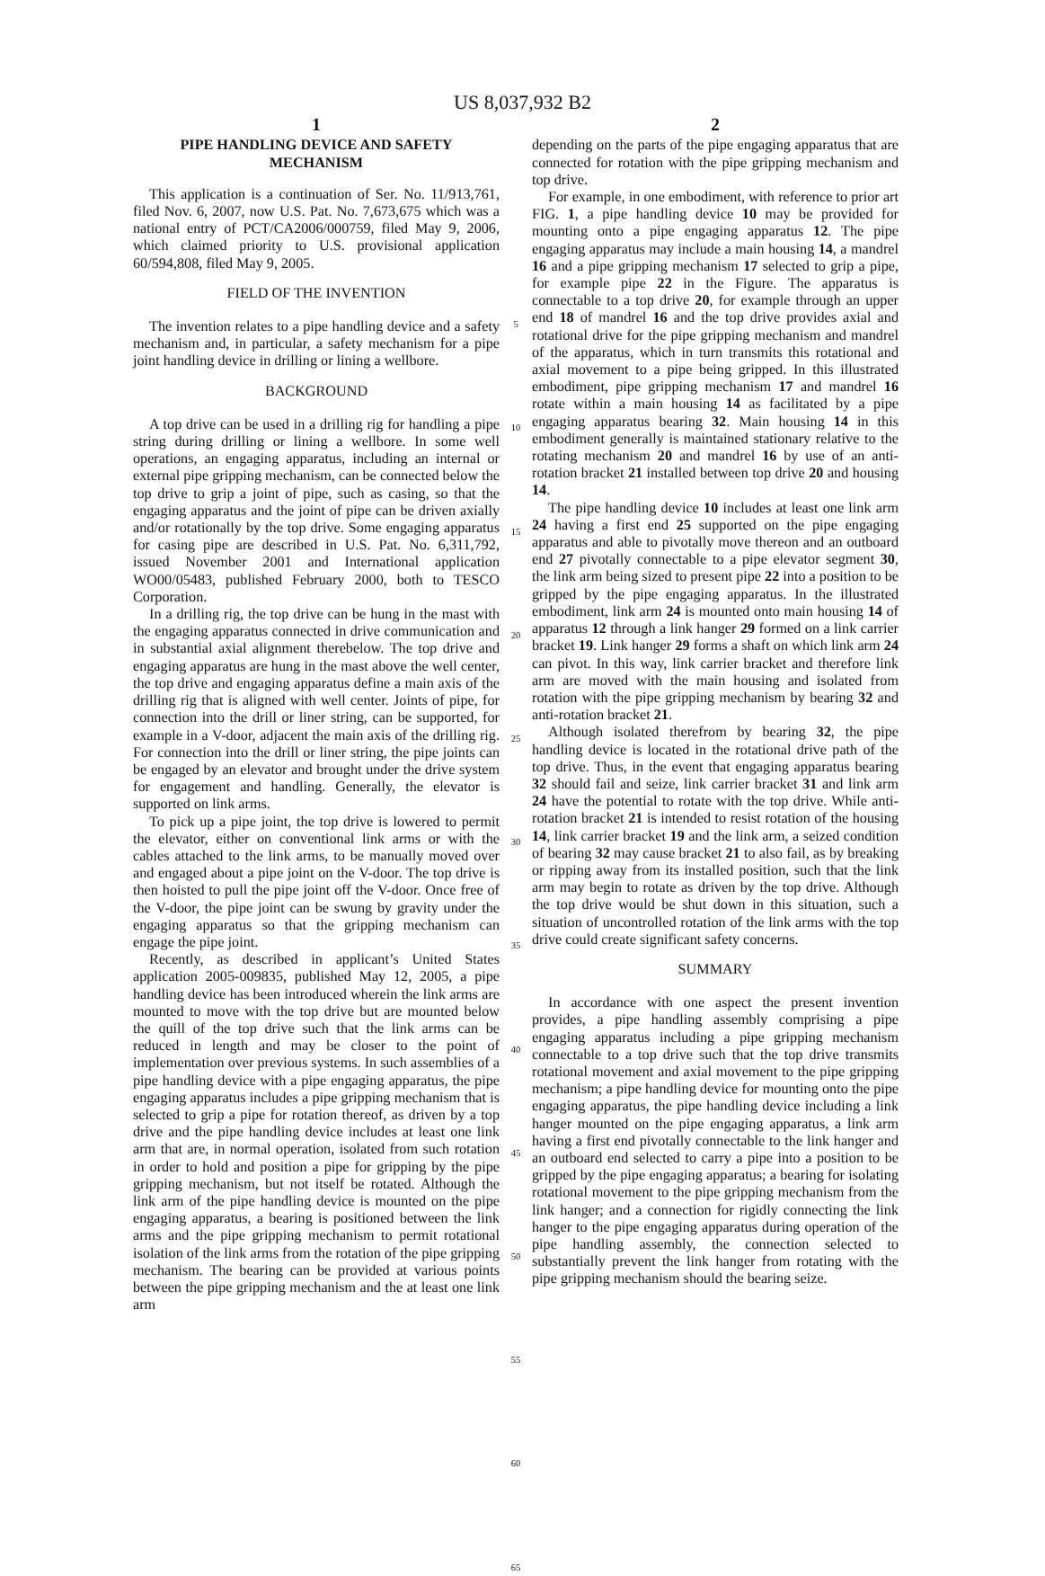US 8,037,932 B2
1
PIPE HANDLING DEVICE AND SAFETY MECHANISM
This application is a continuation of Ser. No. 11/913,761, filed Nov. 6, 2007, now U.S. Pat. No. 7,673,675 which was a national entry of PCT/CA2006/000759, filed May 9, 2006, which claimed priority to U.S. provisional application 60/594,808, filed May 9, 2005.
FIELD OF THE INVENTION
The invention relates to a pipe handling device and a safety mechanism and, in particular, a safety mechanism for a pipe joint handling device in drilling or lining a wellbore.
BACKGROUND
A top drive can be used in a drilling rig for handling a pipe string during drilling or lining a wellbore. In some well operations, an engaging apparatus, including an internal or external pipe gripping mechanism, can be connected below the top drive to grip a joint of pipe, such as casing, so that the engaging apparatus and the joint of pipe can be driven axially and/or rotationally by the top drive. Some engaging apparatus for casing pipe are described in U.S. Pat. No. 6,311,792, issued November 2001 and International application WO00/05483, published February 2000, both to TESCO Corporation.
In a drilling rig, the top drive can be hung in the mast with the engaging apparatus connected in drive communication and in substantial axial alignment therebelow. The top drive and engaging apparatus are hung in the mast above the well center, the top drive and engaging apparatus define a main axis of the drilling rig that is aligned with well center. Joints of pipe, for connection into the drill or liner string, can be supported, for example in a V-door, adjacent the main axis of the drilling rig. For connection into the drill or liner string, the pipe joints can be engaged by an elevator and brought under the drive system for engagement and handling. Generally, the elevator is supported on link arms.
To pick up a pipe joint, the top drive is lowered to permit the elevator, either on conventional link arms or with the cables attached to the link arms, to be manually moved over and engaged about a pipe joint on the V-door. The top drive is then hoisted to pull the pipe joint off the V-door. Once free of the V-door, the pipe joint can be swung by gravity under the engaging apparatus so that the gripping mechanism can engage the pipe joint.
Recently, as described in applicant’s United States application 2005-009835, published May 12, 2005, a pipe handling device has been introduced wherein the link arms are mounted to move with the top drive but are mounted below the quill of the top drive such that the link arms can be reduced in length and may be closer to the point of implementation over previous systems. In such assemblies of a pipe handling device with a pipe engaging apparatus, the pipe engaging apparatus includes a pipe gripping mechanism that is selected to grip a pipe for rotation thereof, as driven by a top drive and the pipe handling device includes at least one link arm that are, in normal operation, isolated from such rotation in order to hold and position a pipe for gripping by the pipe gripping mechanism, but not itself be rotated. Although the link arm of the pipe handling device is mounted on the pipe engaging apparatus, a bearing is positioned between the link arms and the pipe gripping mechanism to permit rotational isolation of the link arms from the rotation of the pipe gripping mechanism. The bearing can be provided at various points between the pipe gripping mechanism and the at least one link arm
5
10
15
20
25
30
35
40
45
50
55
60
65
2
depending on the parts of the pipe engaging apparatus that are connected for rotation with the pipe gripping mechanism and top drive.
For example, in one embodiment, with reference to prior art FIG. 1, a pipe handling device 10 may be provided for mounting onto a pipe engaging apparatus 12. The pipe engaging apparatus may include a main housing 14, a mandrel 16 and a pipe gripping mechanism 17 selected to grip a pipe, for example pipe 22 in the Figure. The apparatus is connectable to a top drive 20, for example through an upper end 18 of mandrel 16 and the top drive provides axial and rotational drive for the pipe gripping mechanism and mandrel of the apparatus, which in turn transmits this rotational and axial movement to a pipe being gripped. In this illustrated embodiment, pipe gripping mechanism 17 and mandrel 16 rotate within a main housing 14 as facilitated by a pipe engaging apparatus bearing 32. Main housing 14 in this embodiment generally is maintained stationary relative to the rotating mechanism 20 and mandrel 16 by use of an anti-rotation bracket 21 installed between top drive 20 and housing 14.
The pipe handling device 10 includes at least one link arm 24 having a first end 25 supported on the pipe engaging apparatus and able to pivotally move thereon and an outboard end 27 pivotally connectable to a pipe elevator segment 30, the link arm being sized to present pipe 22 into a position to be gripped by the pipe engaging apparatus. In the illustrated embodiment, link arm 24 is mounted onto main housing 14 of apparatus 12 through a link hanger 29 formed on a link carrier bracket 19. Link hanger 29 forms a shaft on which link arm 24 can pivot. In this way, link carrier bracket and therefore link arm are moved with the main housing and isolated from rotation with the pipe gripping mechanism by bearing 32 and anti-rotation bracket 21.
Although isolated therefrom by bearing 32, the pipe handling device is located in the rotational drive path of the top drive. Thus, in the event that engaging apparatus bearing 32 should fail and seize, link carrier bracket 31 and link arm 24 have the potential to rotate with the top drive. While anti-rotation bracket 21 is intended to resist rotation of the housing 14, link carrier bracket 19 and the link arm, a seized condition of bearing 32 may cause bracket 21 to also fail, as by breaking or ripping away from its installed position, such that the link arm may begin to rotate as driven by the top drive. Although the top drive would be shut down in this situation, such a situation of uncontrolled rotation of the link arms with the top drive could create significant safety concerns.
SUMMARY
In accordance with one aspect the present invention provides, a pipe handling assembly comprising a pipe engaging apparatus including a pipe gripping mechanism connectable to a top drive such that the top drive transmits rotational movement and axial movement to the pipe gripping mechanism; a pipe handling device for mounting onto the pipe engaging apparatus, the pipe handling device including a link hanger mounted on the pipe engaging apparatus, a link arm having a first end pivotally connectable to the link hanger and an outboard end selected to carry a pipe into a position to be gripped by the pipe engaging apparatus; a bearing for isolating rotational movement to the pipe gripping mechanism from the link hanger; and a connection for rigidly connecting the link hanger to the pipe engaging apparatus during operation of the pipe handling assembly, the connection selected to substantially prevent the link hanger from rotating with the pipe gripping mechanism should the bearing seize.